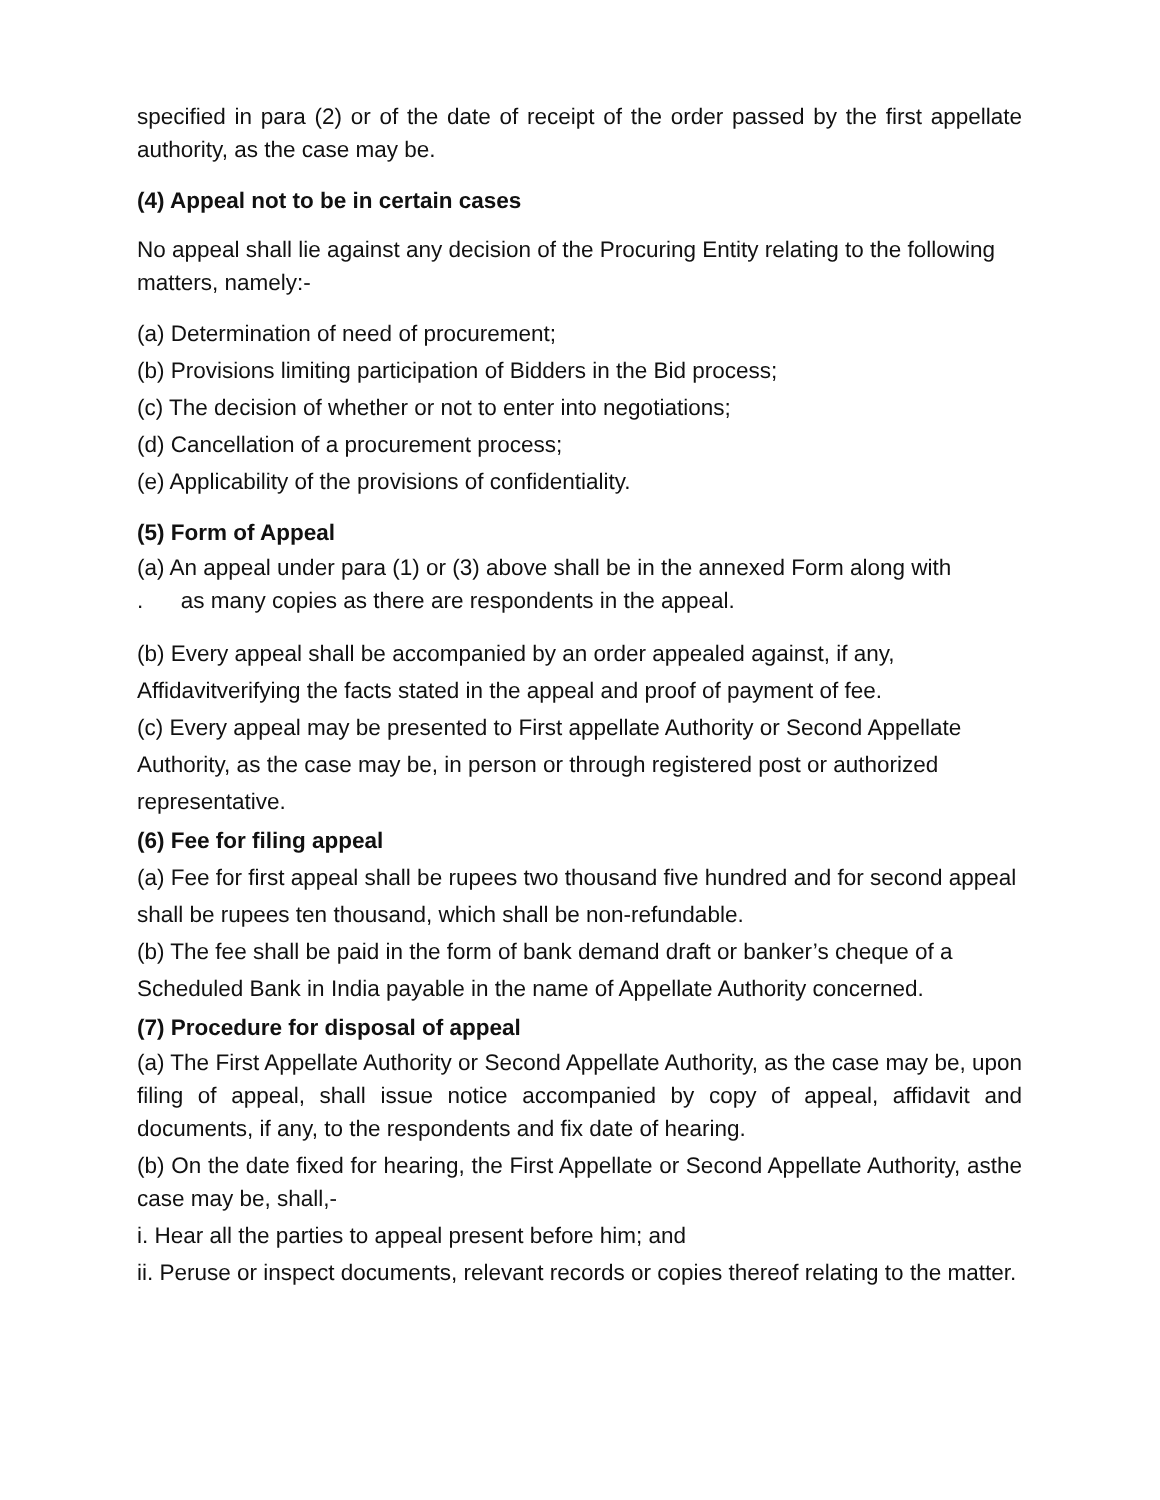specified in para (2) or of the date of receipt of the order passed by the first appellate authority, as the case may be.
(4) Appeal not to be in certain cases
No appeal shall lie against any decision of the Procuring Entity relating to the following matters, namely:-
(a) Determination of need of procurement;
(b) Provisions limiting participation of Bidders in the Bid process;
(c) The decision of whether or not to enter into negotiations;
(d) Cancellation of a procurement process;
(e) Applicability of the provisions of confidentiality.
(5) Form of Appeal
(a) An appeal under para (1) or (3) above shall be in the annexed Form along with
. as many copies as there are respondents in the appeal.
(b) Every appeal shall be accompanied by an order appealed against, if any, Affidavitverifying the facts stated in the appeal and proof of payment of fee.
(c) Every appeal may be presented to First appellate Authority or Second Appellate Authority, as the case may be, in person or through registered post or authorized representative.
(6) Fee for filing appeal
(a) Fee for first appeal shall be rupees two thousand five hundred and for second appeal shall be rupees ten thousand, which shall be non-refundable.
(b) The fee shall be paid in the form of bank demand draft or banker’s cheque of a Scheduled Bank in India payable in the name of Appellate Authority concerned.
(7) Procedure for disposal of appeal
(a) The First Appellate Authority or Second Appellate Authority, as the case may be, upon filing of appeal, shall issue notice accompanied by copy of appeal, affidavit and documents, if any, to the respondents and fix date of hearing.
(b) On the date fixed for hearing, the First Appellate or Second Appellate Authority, asthe case may be, shall,-
i. Hear all the parties to appeal present before him; and
ii. Peruse or inspect documents, relevant records or copies thereof relating to the matter.